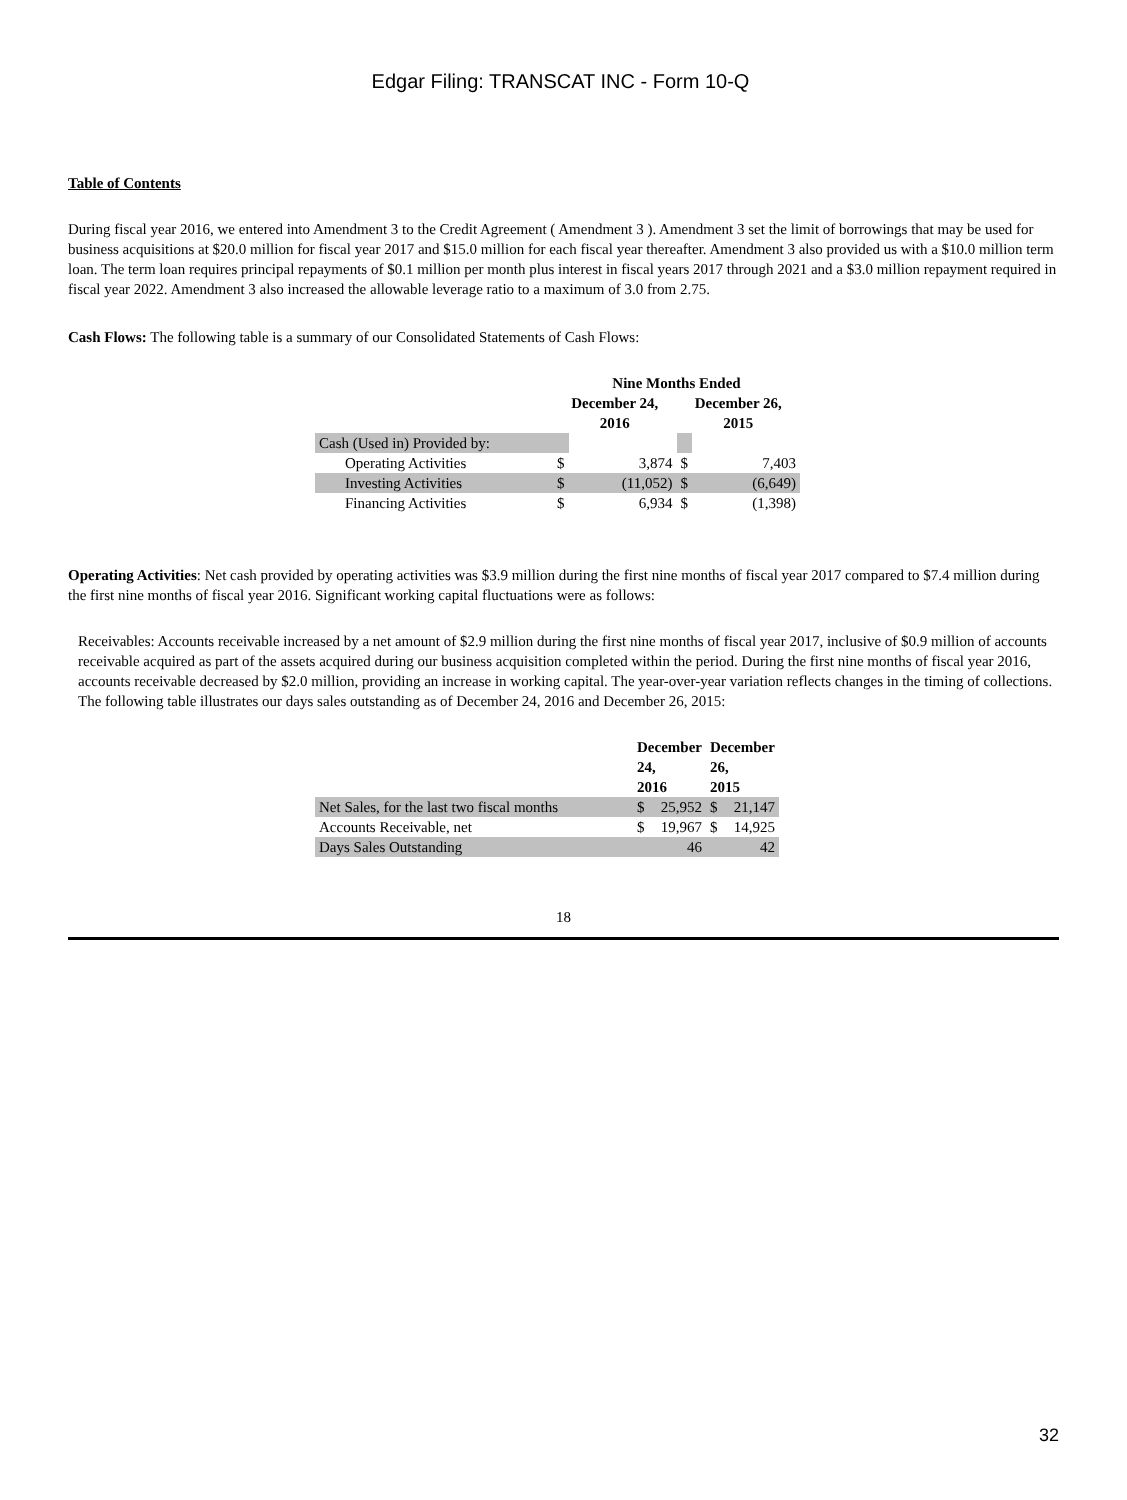Edgar Filing: TRANSCAT INC - Form 10-Q
Table of Contents
During fiscal year 2016, we entered into Amendment 3 to the Credit Agreement ( Amendment 3 ). Amendment 3 set the limit of borrowings that may be used for business acquisitions at $20.0 million for fiscal year 2017 and $15.0 million for each fiscal year thereafter. Amendment 3 also provided us with a $10.0 million term loan. The term loan requires principal repayments of $0.1 million per month plus interest in fiscal years 2017 through 2021 and a $3.0 million repayment required in fiscal year 2022. Amendment 3 also increased the allowable leverage ratio to a maximum of 3.0 from 2.75.
Cash Flows: The following table is a summary of our Consolidated Statements of Cash Flows:
| | Nine Months Ended | | | |
| --- | --- | --- | --- | --- |
| | December 24, 2016 | | December 26, 2015 | |
| Cash (Used in) Provided by: | | | | |
| Operating Activities | $ | 3,874 | $ | 7,403 |
| Investing Activities | $ | (11,052) | $ | (6,649) |
| Financing Activities | $ | 6,934 | $ | (1,398) |
Operating Activities: Net cash provided by operating activities was $3.9 million during the first nine months of fiscal year 2017 compared to $7.4 million during the first nine months of fiscal year 2016. Significant working capital fluctuations were as follows:
Receivables: Accounts receivable increased by a net amount of $2.9 million during the first nine months of fiscal year 2017, inclusive of $0.9 million of accounts receivable acquired as part of the assets acquired during our business acquisition completed within the period. During the first nine months of fiscal year 2016, accounts receivable decreased by $2.0 million, providing an increase in working capital. The year-over-year variation reflects changes in the timing of collections. The following table illustrates our days sales outstanding as of December 24, 2016 and December 26, 2015:
| | December 24, 2016 | | December 26, 2015 | |
| --- | --- | --- | --- | --- |
| Net Sales, for the last two fiscal months | $ | 25,952 | $ | 21,147 |
| Accounts Receivable, net | $ | 19,967 | $ | 14,925 |
| Days Sales Outstanding | | 46 | | 42 |
18
32